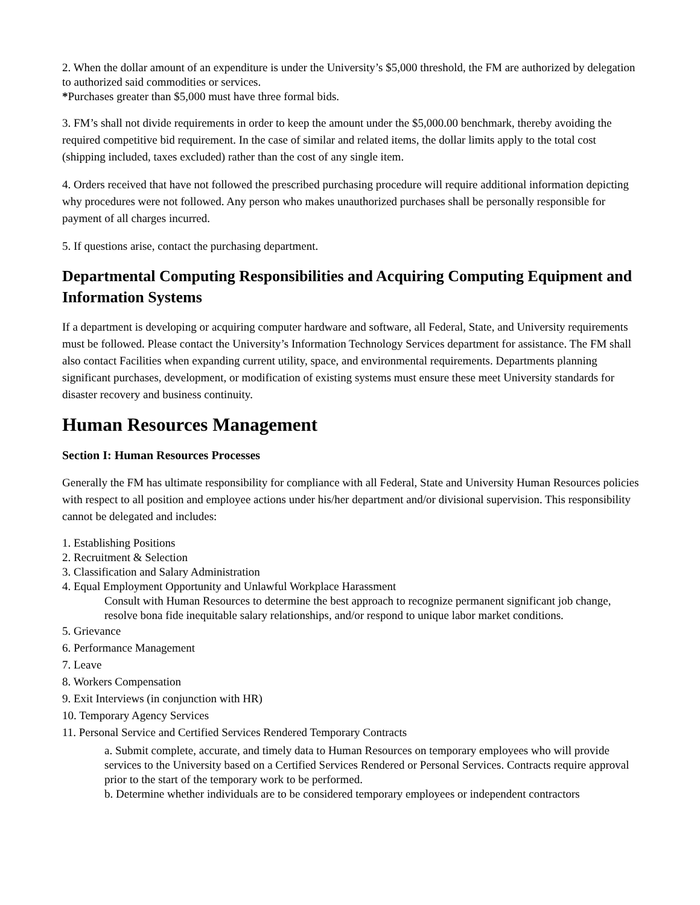2. When the dollar amount of an expenditure is under the University’s $5,000 threshold, the FM are authorized by delegation to authorized said commodities or services.
*Purchases greater than $5,000 must have three formal bids.
3. FM’s shall not divide requirements in order to keep the amount under the $5,000.00 benchmark, thereby avoiding the required competitive bid requirement. In the case of similar and related items, the dollar limits apply to the total cost (shipping included, taxes excluded) rather than the cost of any single item.
4. Orders received that have not followed the prescribed purchasing procedure will require additional information depicting why procedures were not followed. Any person who makes unauthorized purchases shall be personally responsible for payment of all charges incurred.
5. If questions arise, contact the purchasing department.
Departmental Computing Responsibilities and Acquiring Computing Equipment and Information Systems
If a department is developing or acquiring computer hardware and software, all Federal, State, and University requirements must be followed. Please contact the University’s Information Technology Services department for assistance. The FM shall also contact Facilities when expanding current utility, space, and environmental requirements. Departments planning significant purchases, development, or modification of existing systems must ensure these meet University standards for disaster recovery and business continuity.
Human Resources Management
Section I: Human Resources Processes
Generally the FM has ultimate responsibility for compliance with all Federal, State and University Human Resources policies with respect to all position and employee actions under his/her department and/or divisional supervision. This responsibility cannot be delegated and includes:
1. Establishing Positions
2. Recruitment & Selection
3. Classification and Salary Administration
4. Equal Employment Opportunity and Unlawful Workplace Harassment
Consult with Human Resources to determine the best approach to recognize permanent significant job change, resolve bona fide inequitable salary relationships, and/or respond to unique labor market conditions.
5. Grievance
6. Performance Management
7. Leave
8. Workers Compensation
9. Exit Interviews (in conjunction with HR)
10. Temporary Agency Services
11. Personal Service and Certified Services Rendered Temporary Contracts
a. Submit complete, accurate, and timely data to Human Resources on temporary employees who will provide services to the University based on a Certified Services Rendered or Personal Services. Contracts require approval prior to the start of the temporary work to be performed.
b. Determine whether individuals are to be considered temporary employees or independent contractors